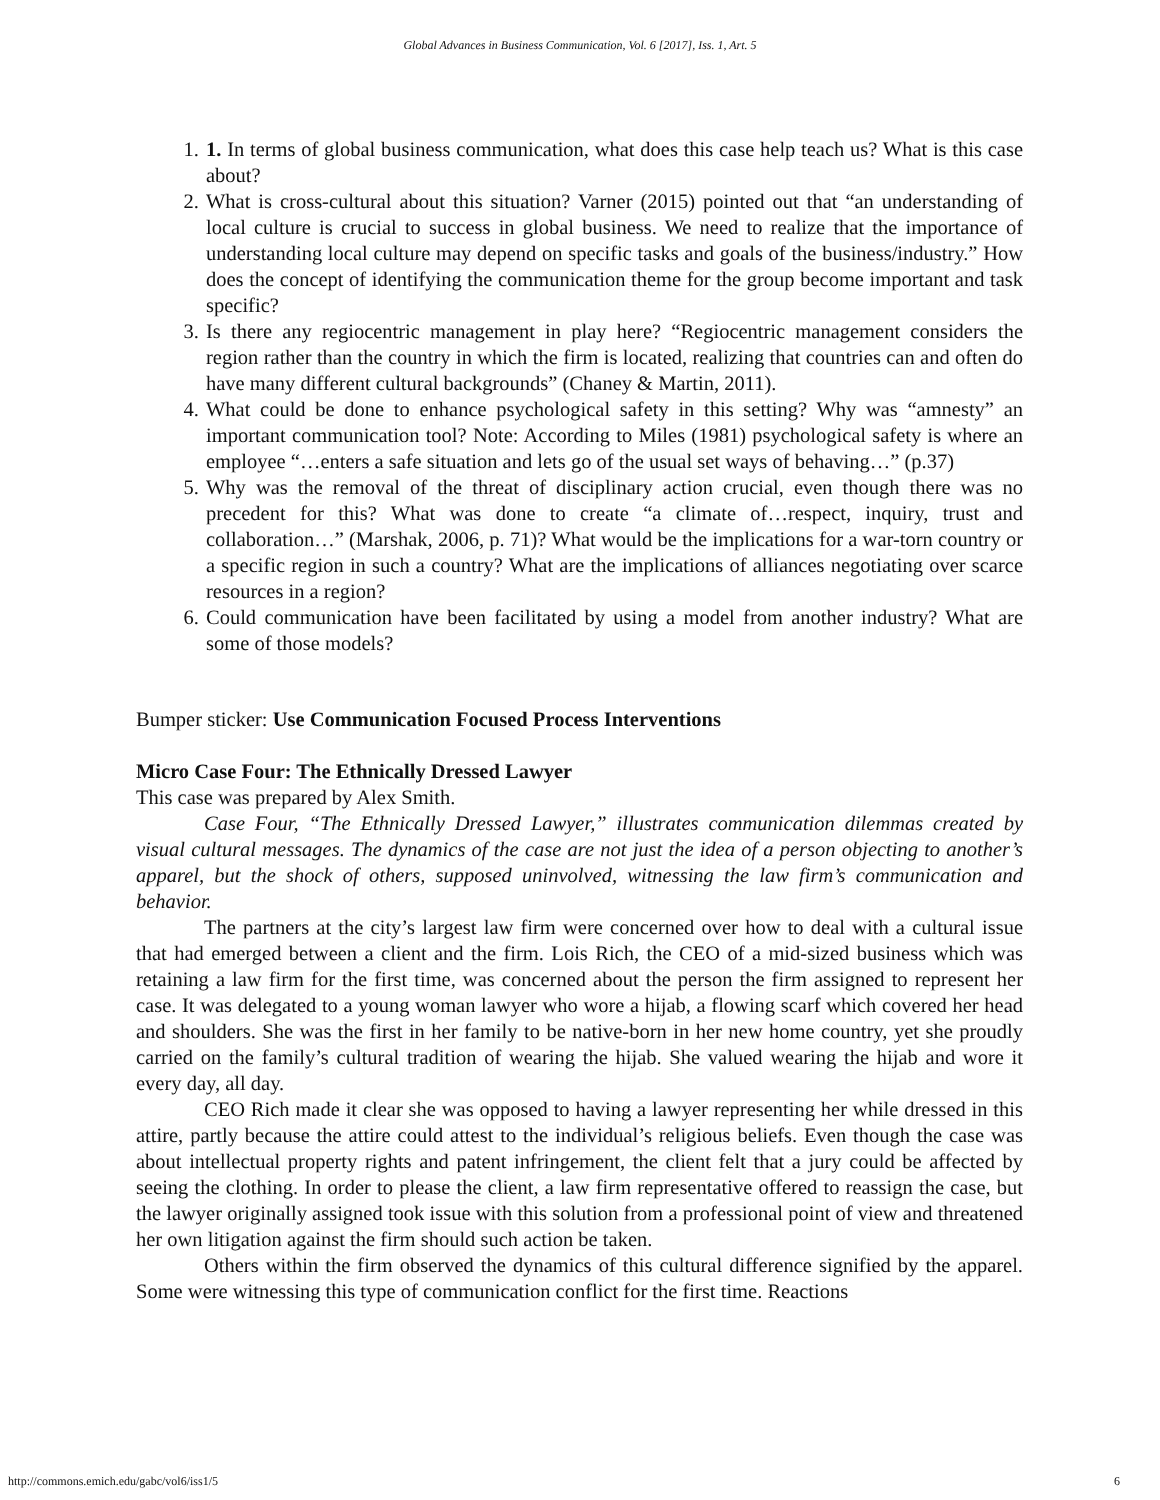Global Advances in Business Communication, Vol. 6 [2017], Iss. 1, Art. 5
1. 1. In terms of global business communication, what does this case help teach us? What is this case about?
2. What is cross-cultural about this situation? Varner (2015) pointed out that “an understanding of local culture is crucial to success in global business. We need to realize that the importance of understanding local culture may depend on specific tasks and goals of the business/industry.” How does the concept of identifying the communication theme for the group become important and task specific?
3. Is there any regiocentric management in play here? “Regiocentric management considers the region rather than the country in which the firm is located, realizing that countries can and often do have many different cultural backgrounds” (Chaney & Martin, 2011).
4. What could be done to enhance psychological safety in this setting? Why was “amnesty” an important communication tool? Note: According to Miles (1981) psychological safety is where an employee “…enters a safe situation and lets go of the usual set ways of behaving…” (p.37)
5. Why was the removal of the threat of disciplinary action crucial, even though there was no precedent for this? What was done to create “a climate of…respect, inquiry, trust and collaboration…” (Marshak, 2006, p. 71)? What would be the implications for a war-torn country or a specific region in such a country? What are the implications of alliances negotiating over scarce resources in a region?
6. Could communication have been facilitated by using a model from another industry? What are some of those models?
Bumper sticker: Use Communication Focused Process Interventions
Micro Case Four: The Ethnically Dressed Lawyer
This case was prepared by Alex Smith.
Case Four, “The Ethnically Dressed Lawyer,” illustrates communication dilemmas created by visual cultural messages. The dynamics of the case are not just the idea of a person objecting to another’s apparel, but the shock of others, supposed uninvolved, witnessing the law firm’s communication and behavior.
The partners at the city’s largest law firm were concerned over how to deal with a cultural issue that had emerged between a client and the firm. Lois Rich, the CEO of a mid-sized business which was retaining a law firm for the first time, was concerned about the person the firm assigned to represent her case. It was delegated to a young woman lawyer who wore a hijab, a flowing scarf which covered her head and shoulders. She was the first in her family to be native-born in her new home country, yet she proudly carried on the family’s cultural tradition of wearing the hijab. She valued wearing the hijab and wore it every day, all day.
CEO Rich made it clear she was opposed to having a lawyer representing her while dressed in this attire, partly because the attire could attest to the individual’s religious beliefs. Even though the case was about intellectual property rights and patent infringement, the client felt that a jury could be affected by seeing the clothing. In order to please the client, a law firm representative offered to reassign the case, but the lawyer originally assigned took issue with this solution from a professional point of view and threatened her own litigation against the firm should such action be taken.
Others within the firm observed the dynamics of this cultural difference signified by the apparel. Some were witnessing this type of communication conflict for the first time. Reactions
http://commons.emich.edu/gabc/vol6/iss1/5 6